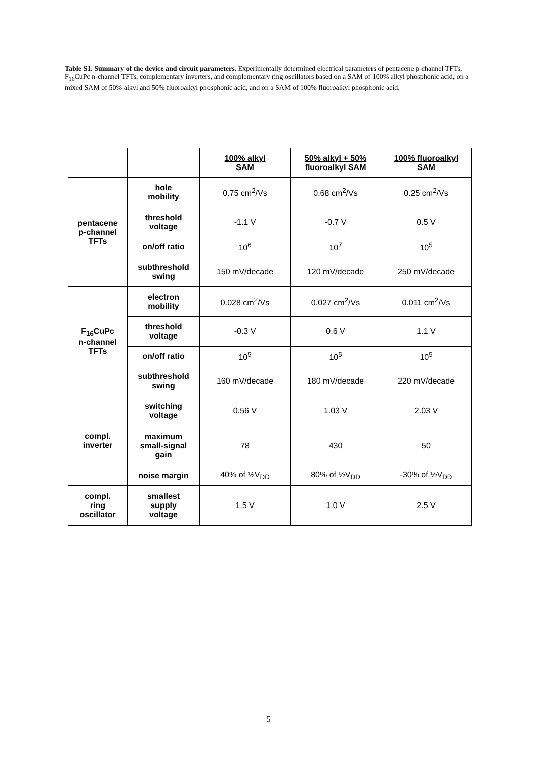Table S1. Summary of the device and circuit parameters. Experimentally determined electrical parameters of pentacene p-channel TFTs, F<sub>16</sub>CuPc n-channel TFTs, complementary inverters, and complementary ring oscillators based on a SAM of 100% alkyl phosphonic acid, on a mixed SAM of 50% alkyl and 50% fluoroalkyl phosphonic acid, and on a SAM of 100% fluoroalkyl phosphonic acid.
| | | 100% alkyl SAM | 50% alkyl + 50% fluoroalkyl SAM | 100% fluoroalkyl SAM |
| --- | --- | --- | --- | --- |
| pentacene p-channel TFTs | hole mobility | 0.75 cm<sup>2</sup>/Vs | 0.68 cm<sup>2</sup>/Vs | 0.25 cm<sup>2</sup>/Vs |
| | threshold voltage | -1.1 V | -0.7 V | 0.5 V |
| | on/off ratio | 10<sup>6</sup> | 10<sup>7</sup> | 10<sup>5</sup> |
| | subthreshold swing | 150 mV/decade | 120 mV/decade | 250 mV/decade |
| F<sub>16</sub>CuPc n-channel TFTs | electron mobility | 0.028 cm<sup>2</sup>/Vs | 0.027 cm<sup>2</sup>/Vs | 0.011 cm<sup>2</sup>/Vs |
| | threshold voltage | -0.3 V | 0.6 V | 1.1 V |
| | on/off ratio | 10<sup>5</sup> | 10<sup>5</sup> | 10<sup>5</sup> |
| | subthreshold swing | 160 mV/decade | 180 mV/decade | 220 mV/decade |
| compl. inverter | switching voltage | 0.56 V | 1.03 V | 2.03 V |
| | maximum small-signal gain | 78 | 430 | 50 |
| | noise margin | 40% of ½V<sub>DD</sub> | 80% of ½V<sub>DD</sub> | -30% of ½V<sub>DD</sub> |
| compl. ring oscillator | smallest supply voltage | 1.5 V | 1.0 V | 2.5 V |
5